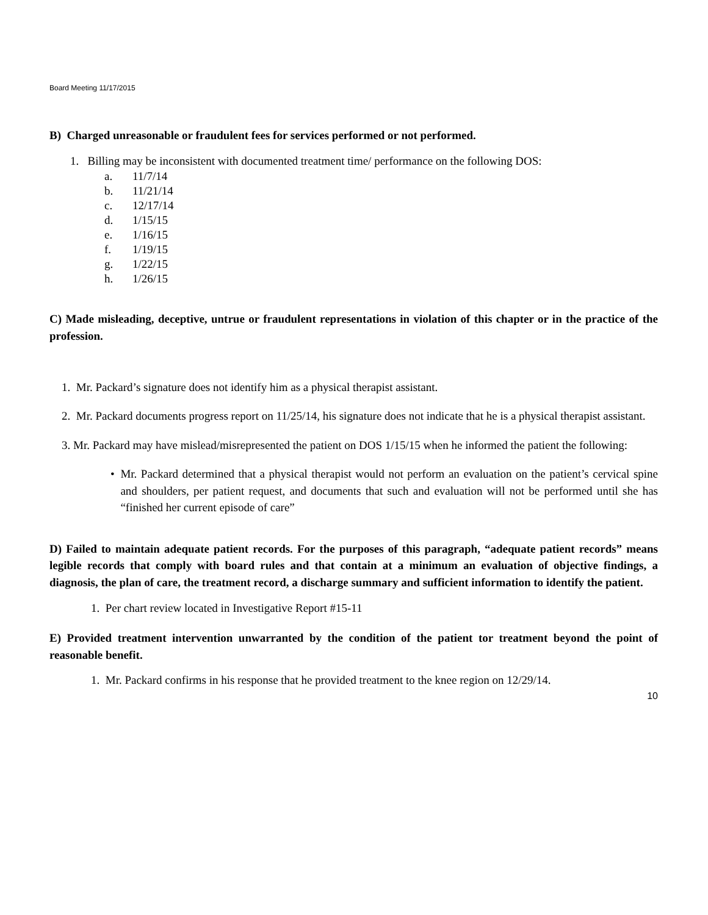Board Meeting 11/17/2015
B) Charged unreasonable or fraudulent fees for services performed or not performed.
1. Billing may be inconsistent with documented treatment time/ performance on the following DOS:
a. 11/7/14
b. 11/21/14
c. 12/17/14
d. 1/15/15
e. 1/16/15
f. 1/19/15
g. 1/22/15
h. 1/26/15
C) Made misleading, deceptive, untrue or fraudulent representations in violation of this chapter or in the practice of the profession.
1. Mr. Packard’s signature does not identify him as a physical therapist assistant.
2. Mr. Packard documents progress report on 11/25/14, his signature does not indicate that he is a physical therapist assistant.
3. Mr. Packard may have mislead/misrepresented the patient on DOS 1/15/15 when he informed the patient the following:
• Mr. Packard determined that a physical therapist would not perform an evaluation on the patient’s cervical spine and shoulders, per patient request, and documents that such and evaluation will not be performed until she has “finished her current episode of care”
D) Failed to maintain adequate patient records. For the purposes of this paragraph, “adequate patient records” means legible records that comply with board rules and that contain at a minimum an evaluation of objective findings, a diagnosis, the plan of care, the treatment record, a discharge summary and sufficient information to identify the patient.
1. Per chart review located in Investigative Report #15-11
E) Provided treatment intervention unwarranted by the condition of the patient tor treatment beyond the point of reasonable benefit.
1. Mr. Packard confirms in his response that he provided treatment to the knee region on 12/29/14.
10